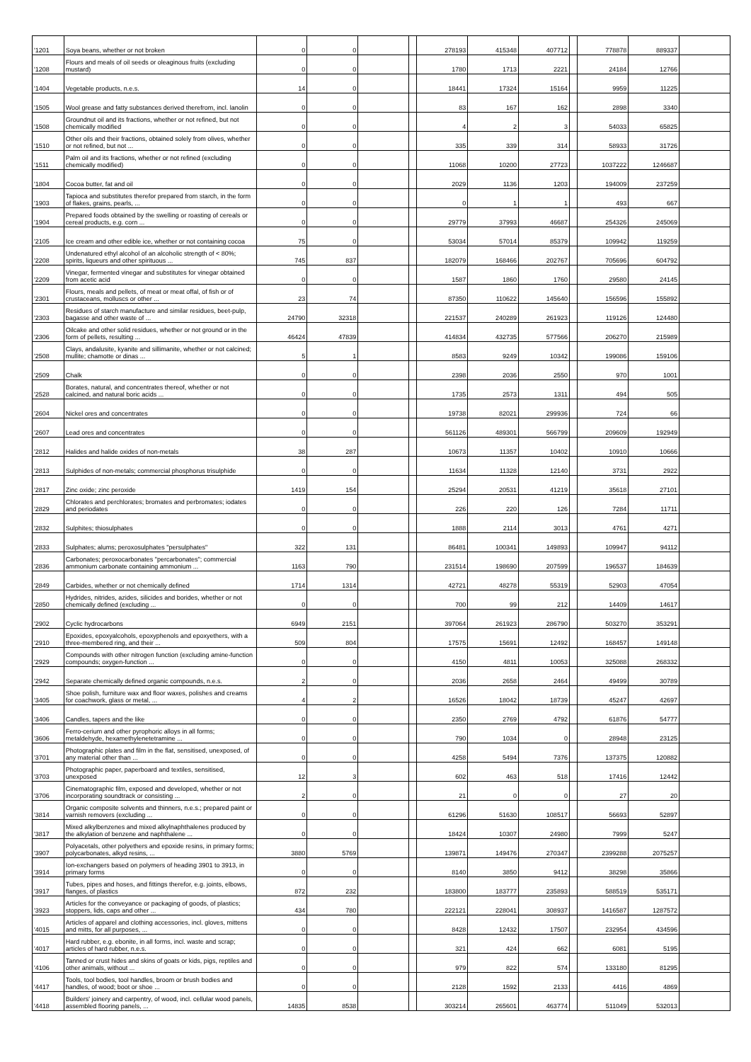| '1201 | Soya beans, whether or not broken | 0 | 0 | | | 278193 | 415348 | 407712 | | 778878 | 889337 | |
| '1208 | Flours and meals of oil seeds or oleaginous fruits (excluding mustard) | 0 | 0 | | | 1780 | 1713 | 2221 | | 24184 | 12766 | |
| '1404 | Vegetable products, n.e.s. | 14 | 0 | | | 18441 | 17324 | 15164 | | 9959 | 11225 | |
| '1505 | Wool grease and fatty substances derived therefrom, incl. lanolin | 0 | 0 | | | 83 | 167 | 162 | | 2898 | 3340 | |
| '1508 | Groundnut oil and its fractions, whether or not refined, but not chemically modified | 0 | 0 | | | 4 | 2 | 3 | | 54033 | 65825 | |
| '1510 | Other oils and their fractions, obtained solely from olives, whether or not refined, but not ... | 0 | 0 | | | 335 | 339 | 314 | | 58933 | 31726 | |
| '1511 | Palm oil and its fractions, whether or not refined (excluding chemically modified) | 0 | 0 | | | 11068 | 10200 | 27723 | | 1037222 | 1246687 | |
| '1804 | Cocoa butter, fat and oil | 0 | 0 | | | 2029 | 1136 | 1203 | | 194009 | 237259 | |
| '1903 | Tapioca and substitutes therefor prepared from starch, in the form of flakes, grains, pearls, ... | 0 | 0 | | | 0 | 1 | 1 | | 493 | 667 | |
| '1904 | Prepared foods obtained by the swelling or roasting of cereals or cereal products, e.g. corn ... | 0 | 0 | | | 29779 | 37993 | 46687 | | 254326 | 245069 | |
| '2105 | Ice cream and other edible ice, whether or not containing cocoa | 75 | 0 | | | 53034 | 57014 | 85379 | | 109942 | 119259 | |
| '2208 | Undenatured ethyl alcohol of an alcoholic strength of < 80%; spirits, liqueurs and other spirituous ... | 745 | 837 | | | 182079 | 168466 | 202767 | | 705696 | 604792 | |
| '2209 | Vinegar, fermented vinegar and substitutes for vinegar obtained from acetic acid | 0 | 0 | | | 1587 | 1860 | 1760 | | 29580 | 24145 | |
| '2301 | Flours, meals and pellets, of meat or meat offal, of fish or of crustaceans, molluscs or other ... | 23 | 74 | | | 87350 | 110622 | 145640 | | 156596 | 155892 | |
| '2303 | Residues of starch manufacture and similar residues, beet-pulp, bagasse and other waste of ... | 24790 | 32318 | | | 221537 | 240289 | 261923 | | 119126 | 124480 | |
| '2306 | Oilcake and other solid residues, whether or not ground or in the form of pellets, resulting ... | 46424 | 47839 | | | 414834 | 432735 | 577566 | | 206270 | 215989 | |
| '2508 | Clays, andalusite, kyanite and sillimanite, whether or not calcined; mullite; chamotte or dinas ... | 5 | 1 | | | 8583 | 9249 | 10342 | | 199086 | 159106 | |
| '2509 | Chalk | 0 | 0 | | | 2398 | 2036 | 2550 | | 970 | 1001 | |
| '2528 | Borates, natural, and concentrates thereof, whether or not calcined, and natural boric acids ... | 0 | 0 | | | 1735 | 2573 | 1311 | | 494 | 505 | |
| '2604 | Nickel ores and concentrates | 0 | 0 | | | 19738 | 82021 | 299936 | | 724 | 66 | |
| '2607 | Lead ores and concentrates | 0 | 0 | | | 561126 | 489301 | 566799 | | 209609 | 192949 | |
| '2812 | Halides and halide oxides of non-metals | 38 | 287 | | | 10673 | 11357 | 10402 | | 10910 | 10666 | |
| '2813 | Sulphides of non-metals; commercial phosphorus trisulphide | 0 | 0 | | | 11634 | 11328 | 12140 | | 3731 | 2922 | |
| '2817 | Zinc oxide; zinc peroxide | 1419 | 154 | | | 25294 | 20531 | 41219 | | 35618 | 27101 | |
| '2829 | Chlorates and perchlorates; bromates and perbromates; iodates and periodates | 0 | 0 | | | 226 | 220 | 126 | | 7284 | 11711 | |
| '2832 | Sulphites; thiosulphates | 0 | 0 | | | 1888 | 2114 | 3013 | | 4761 | 4271 | |
| '2833 | Sulphates; alums; peroxosulphates "persulphates" | 322 | 131 | | | 86481 | 100341 | 149893 | | 109947 | 94112 | |
| '2836 | Carbonates; peroxocarbonates "percarbonates"; commercial ammonium carbonate containing ammonium ... | 1163 | 790 | | | 231514 | 198690 | 207599 | | 196537 | 184639 | |
| '2849 | Carbides, whether or not chemically defined | 1714 | 1314 | | | 42721 | 48278 | 55319 | | 52903 | 47054 | |
| '2850 | Hydrides, nitrides, azides, silicides and borides, whether or not chemically defined (excluding ... | 0 | 0 | | | 700 | 99 | 212 | | 14409 | 14617 | |
| '2902 | Cyclic hydrocarbons | 6949 | 2151 | | | 397064 | 261923 | 286790 | | 503270 | 353291 | |
| '2910 | Epoxides, epoxyalcohols, epoxyphenols and epoxyethers, with a three-membered ring, and their ... | 509 | 804 | | | 17575 | 15691 | 12492 | | 168457 | 149148 | |
| '2929 | Compounds with other nitrogen function (excluding amine-function compounds; oxygen-function ... | 0 | 0 | | | 4150 | 4811 | 10053 | | 325088 | 268332 | |
| '2942 | Separate chemically defined organic compounds, n.e.s. | 2 | 0 | | | 2036 | 2658 | 2464 | | 49499 | 30789 | |
| '3405 | Shoe polish, furniture wax and floor waxes, polishes and creams for coachwork, glass or metal, ... | 4 | 2 | | | 16526 | 18042 | 18739 | | 45247 | 42697 | |
| '3406 | Candles, tapers and the like | 0 | 0 | | | 2350 | 2769 | 4792 | | 61876 | 54777 | |
| '3606 | Ferro-cerium and other pyrophoric alloys in all forms; metaldehyde, hexamethylenetetramine ... | 0 | 0 | | | 790 | 1034 | 0 | | 28948 | 23125 | |
| '3701 | Photographic plates and film in the flat, sensitised, unexposed, of any material other than ... | 0 | 0 | | | 4258 | 5494 | 7376 | | 137375 | 120882 | |
| '3703 | Photographic paper, paperboard and textiles, sensitised, unexposed | 12 | 3 | | | 602 | 463 | 518 | | 17416 | 12442 | |
| '3706 | Cinematographic film, exposed and developed, whether or not incorporating soundtrack or consisting ... | 2 | 0 | | | 21 | 0 | 0 | | 27 | 20 | |
| '3814 | Organic composite solvents and thinners, n.e.s.; prepared paint or varnish removers (excluding ... | 0 | 0 | | | 61296 | 51630 | 108517 | | 56693 | 52897 | |
| '3817 | Mixed alkylbenzenes and mixed alkylnaphthalenes produced by the alkylation of benzene and naphthalene ... | 0 | 0 | | | 18424 | 10307 | 24980 | | 7999 | 5247 | |
| '3907 | Polyacetals, other polyethers and epoxide resins, in primary forms; polycarbonates, alkyd resins, ... | 3880 | 5769 | | | 139871 | 149476 | 270347 | | 2399288 | 2075257 | |
| '3914 | Ion-exchangers based on polymers of heading 3901 to 3913, in primary forms | 0 | 0 | | | 8140 | 3850 | 9412 | | 38298 | 35866 | |
| '3917 | Tubes, pipes and hoses, and fittings therefor, e.g. joints, elbows, flanges, of plastics | 872 | 232 | | | 183800 | 183777 | 235893 | | 588519 | 535171 | |
| '3923 | Articles for the conveyance or packaging of goods, of plastics; stoppers, lids, caps and other ... | 434 | 780 | | | 222121 | 228041 | 308937 | | 1416587 | 1287572 | |
| '4015 | Articles of apparel and clothing accessories, incl. gloves, mittens and mitts, for all purposes, ... | 0 | 0 | | | 8428 | 12432 | 17507 | | 232954 | 434596 | |
| '4017 | Hard rubber, e.g. ebonite, in all forms, incl. waste and scrap; articles of hard rubber, n.e.s. | 0 | 0 | | | 321 | 424 | 662 | | 6081 | 5195 | |
| '4106 | Tanned or crust hides and skins of goats or kids, pigs, reptiles and other animals, without ... | 0 | 0 | | | 979 | 822 | 574 | | 133180 | 81295 | |
| '4417 | Tools, tool bodies, tool handles, broom or brush bodies and handles, of wood; boot or shoe ... | 0 | 0 | | | 2128 | 1592 | 2133 | | 4416 | 4869 | |
| '4418 | Builders' joinery and carpentry, of wood, incl. cellular wood panels, assembled flooring panels, ... | 14835 | 8538 | | | 303214 | 265601 | 463774 | | 511049 | 532013 | |